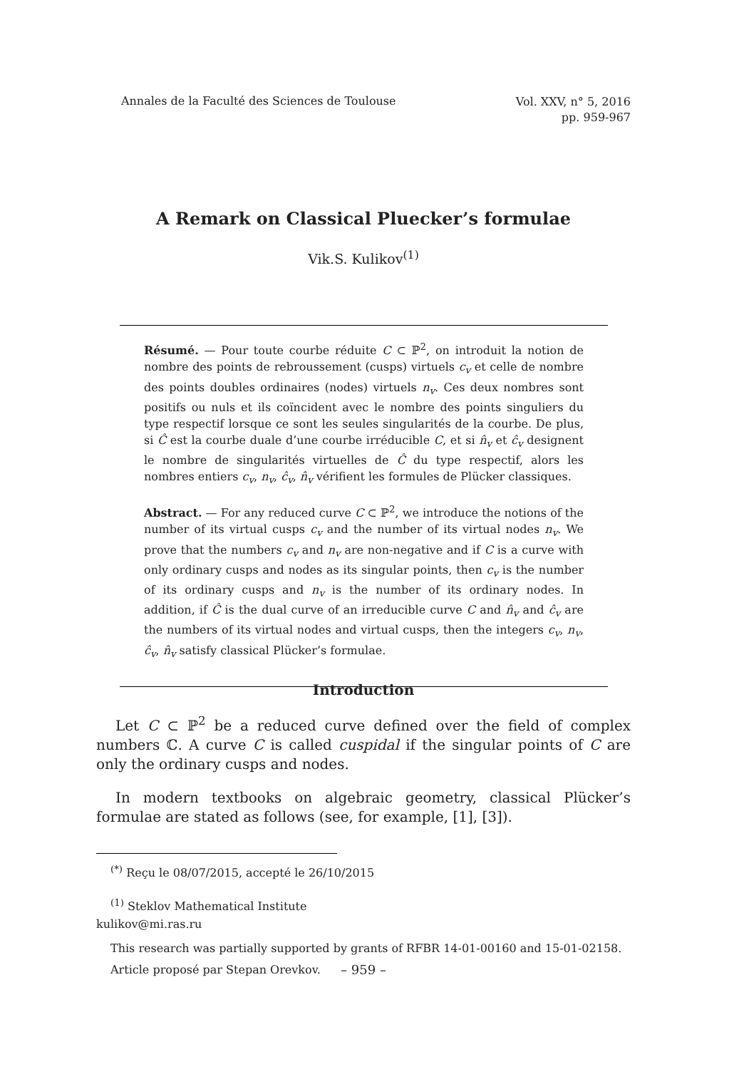Annales de la Faculté des Sciences de Toulouse Vol. XXV, n° 5, 2016
pp. 959-967
A Remark on Classical Pluecker’s formulae
Vik.S. Kulikov<sup>(1)</sup>
Résumé. — Pour toute courbe réduite C ⊂ ℙ<sup>2</sup>, on introduit la notion de nombre des points de rebroussement (cusps) virtuels c<sub>v</sub> et celle de nombre des points doubles ordinaires (nodes) virtuels n<sub>v</sub>. Ces deux nombres sont positifs ou nuls et ils coïncident avec le nombre des points singuliers du type respectif lorsque ce sont les seules singularités de la courbe. De plus, si Ĉ est la courbe duale d’une courbe irréducible C, et si n̂<sub>v</sub> et ĉ<sub>v</sub> designent le nombre de singularités virtuelles de Ĉ du type respectif, alors les nombres entiers c<sub>v</sub>, n<sub>v</sub>, ĉ<sub>v</sub>, n̂<sub>v</sub> vérifient les formules de Plücker classiques.
Abstract. — For any reduced curve C ⊂ ℙ<sup>2</sup>, we introduce the notions of the number of its virtual cusps c<sub>v</sub> and the number of its virtual nodes n<sub>v</sub>. We prove that the numbers c<sub>v</sub> and n<sub>v</sub> are non-negative and if C is a curve with only ordinary cusps and nodes as its singular points, then c<sub>v</sub> is the number of its ordinary cusps and n<sub>v</sub> is the number of its ordinary nodes. In addition, if Ĉ is the dual curve of an irreducible curve C and n̂<sub>v</sub> and ĉ<sub>v</sub> are the numbers of its virtual nodes and virtual cusps, then the integers c<sub>v</sub>, n<sub>v</sub>, ĉ<sub>v</sub>, n̂<sub>v</sub> satisfy classical Plücker’s formulae.
Introduction
Let C ⊂ ℙ<sup>2</sup> be a reduced curve defined over the field of complex numbers ℂ. A curve C is called cuspidal if the singular points of C are only the ordinary cusps and nodes.
In modern textbooks on algebraic geometry, classical Plücker’s formulae are stated as follows (see, for example, [1], [3]).
<sup>(*)</sup> Reçu le 08/07/2015, accepté le 26/10/2015
<sup>(1)</sup> Steklov Mathematical Institute
kulikov@mi.ras.ru
This research was partially supported by grants of RFBR 14-01-00160 and 15-01-02158.
Article proposé par Stepan Orevkov.
– 959 –